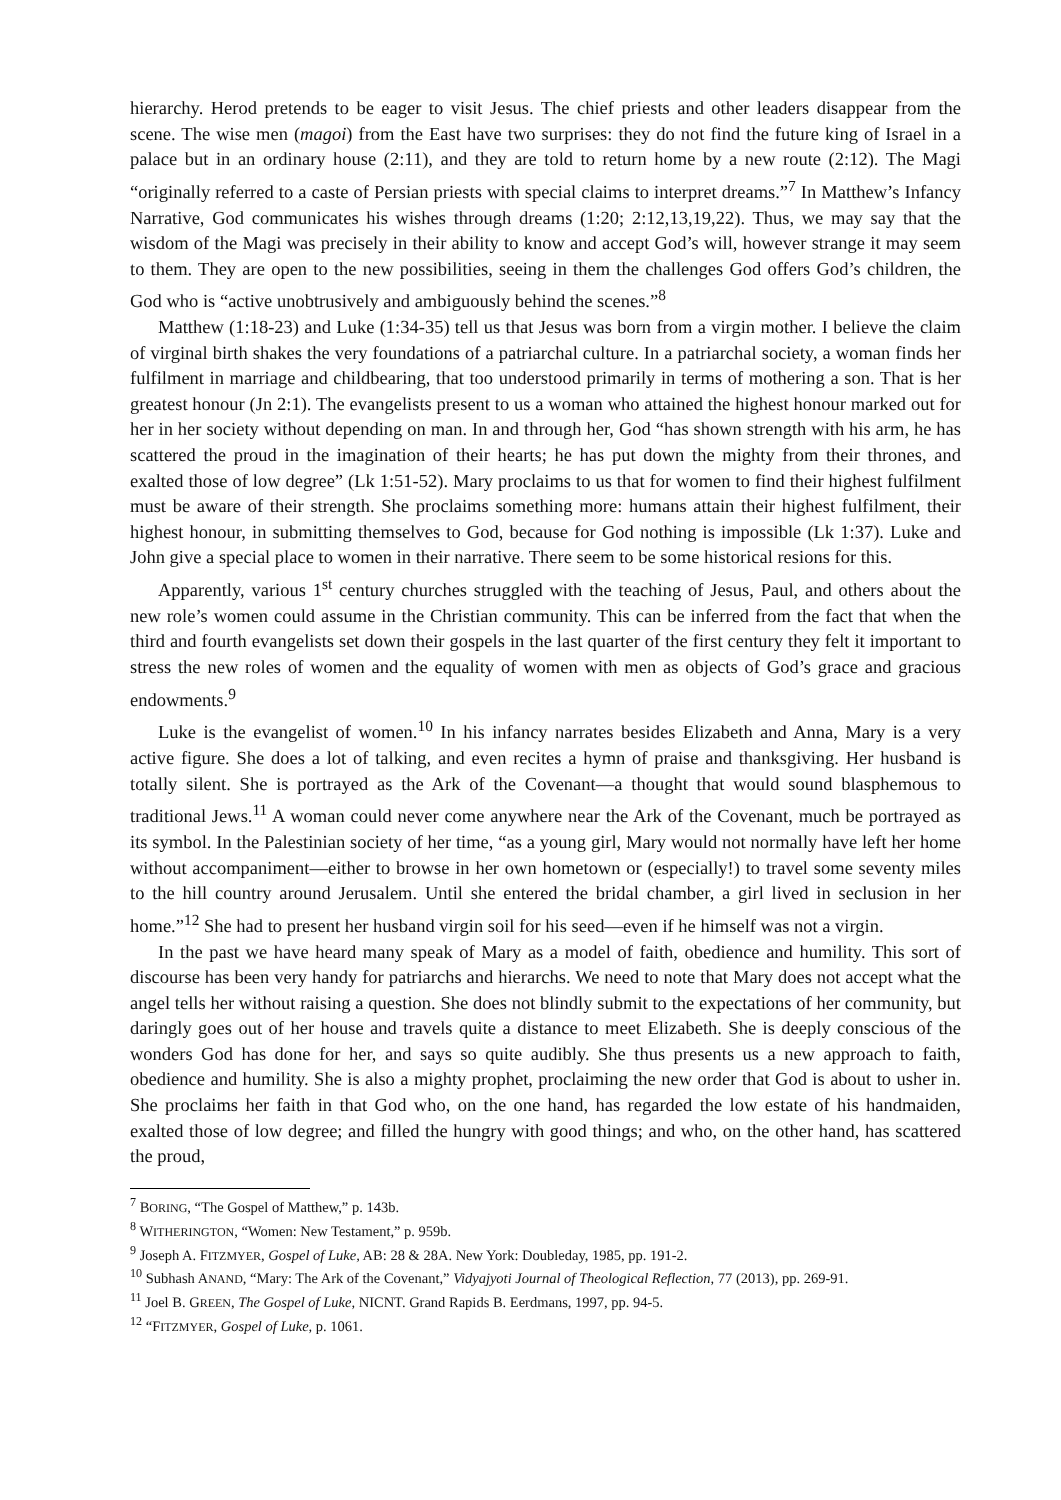hierarchy. Herod pretends to be eager to visit Jesus. The chief priests and other leaders disappear from the scene. The wise men (magoi) from the East have two surprises: they do not find the future king of Israel in a palace but in an ordinary house (2:11), and they are told to return home by a new route (2:12). The Magi “originally referred to a caste of Persian priests with special claims to interpret dreams.”<sup>7</sup> In Matthew’s Infancy Narrative, God communicates his wishes through dreams (1:20; 2:12,13,19,22). Thus, we may say that the wisdom of the Magi was precisely in their ability to know and accept God’s will, however strange it may seem to them. They are open to the new possibilities, seeing in them the challenges God offers God’s children, the God who is “active unobtrusively and ambiguously behind the scenes.”<sup>8</sup>
Matthew (1:18-23) and Luke (1:34-35) tell us that Jesus was born from a virgin mother. I believe the claim of virginal birth shakes the very foundations of a patriarchal culture. In a patriarchal society, a woman finds her fulfilment in marriage and childbearing, that too understood primarily in terms of mothering a son. That is her greatest honour (Jn 2:1). The evangelists present to us a woman who attained the highest honour marked out for her in her society without depending on man. In and through her, God “has shown strength with his arm, he has scattered the proud in the imagination of their hearts; he has put down the mighty from their thrones, and exalted those of low degree” (Lk 1:51-52). Mary proclaims to us that for women to find their highest fulfilment must be aware of their strength. She proclaims something more: humans attain their highest fulfilment, their highest honour, in submitting themselves to God, because for God nothing is impossible (Lk 1:37). Luke and John give a special place to women in their narrative. There seem to be some historical resions for this.
Apparently, various 1<sup>st</sup> century churches struggled with the teaching of Jesus, Paul, and others about the new role’s women could assume in the Christian community. This can be inferred from the fact that when the third and fourth evangelists set down their gospels in the last quarter of the first century they felt it important to stress the new roles of women and the equality of women with men as objects of God’s grace and gracious endowments.<sup>9</sup>
Luke is the evangelist of women.<sup>10</sup> In his infancy narrates besides Elizabeth and Anna, Mary is a very active figure. She does a lot of talking, and even recites a hymn of praise and thanksgiving. Her husband is totally silent. She is portrayed as the Ark of the Covenant—a thought that would sound blasphemous to traditional Jews.<sup>11</sup> A woman could never come anywhere near the Ark of the Covenant, much be portrayed as its symbol. In the Palestinian society of her time, “as a young girl, Mary would not normally have left her home without accompaniment—either to browse in her own hometown or (especially!) to travel some seventy miles to the hill country around Jerusalem. Until she entered the bridal chamber, a girl lived in seclusion in her home.”<sup>12</sup> She had to present her husband virgin soil for his seed—even if he himself was not a virgin.
In the past we have heard many speak of Mary as a model of faith, obedience and humility. This sort of discourse has been very handy for patriarchs and hierarchs. We need to note that Mary does not accept what the angel tells her without raising a question. She does not blindly submit to the expectations of her community, but daringly goes out of her house and travels quite a distance to meet Elizabeth. She is deeply conscious of the wonders God has done for her, and says so quite audibly. She thus presents us a new approach to faith, obedience and humility. She is also a mighty prophet, proclaiming the new order that God is about to usher in. She proclaims her faith in that God who, on the one hand, has regarded the low estate of his handmaiden, exalted those of low degree; and filled the hungry with good things; and who, on the other hand, has scattered the proud,
<sup>7</sup> BORING, “The Gospel of Matthew,” p. 143b.
<sup>8</sup> WITHERINGTON, “Women: New Testament,” p. 959b.
<sup>9</sup> Joseph A. FITZMYER, Gospel of Luke, AB: 28 & 28A. New York: Doubleday, 1985, pp. 191-2.
<sup>10</sup> Subhash ANAND, “Mary: The Ark of the Covenant,” Vidyajyoti Journal of Theological Reflection, 77 (2013), pp. 269-91.
<sup>11</sup> Joel B. GREEN, The Gospel of Luke, NICNT. Grand Rapids B. Eerdmans, 1997, pp. 94-5.
<sup>12</sup> “FITZMYER, Gospel of Luke, p. 1061.